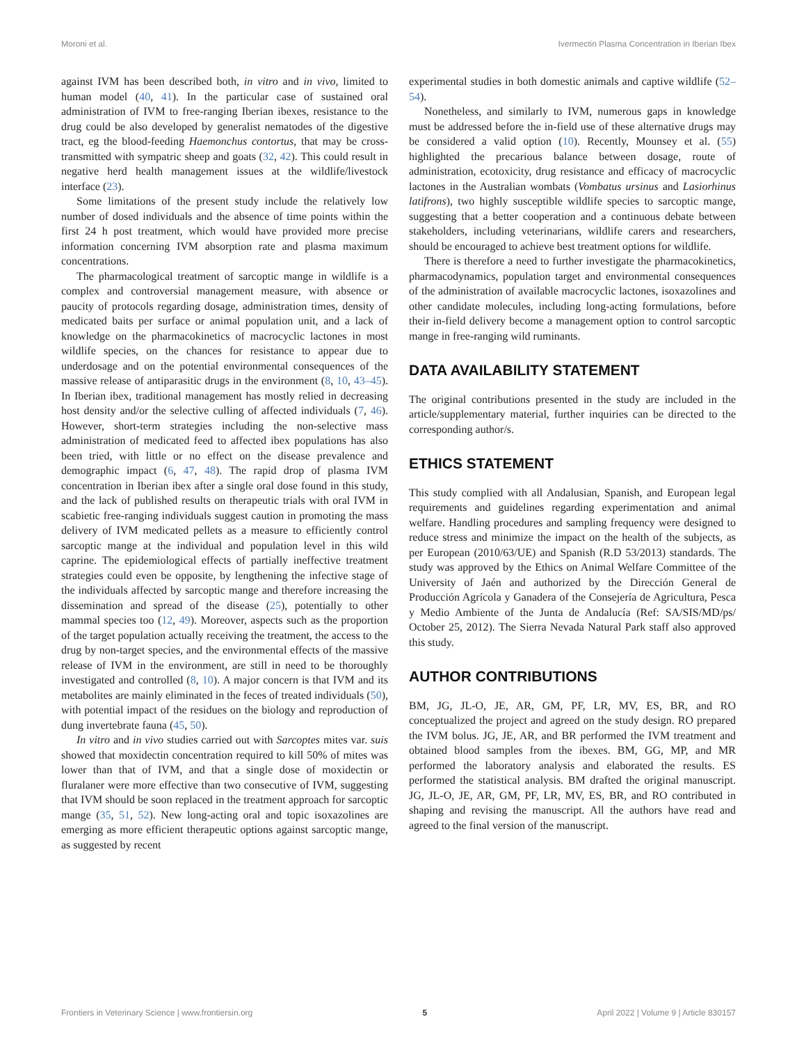Moroni et al. Ivermectin Plasma Concentration in Iberian Ibex
against IVM has been described both, in vitro and in vivo, limited to human model (40, 41). In the particular case of sustained oral administration of IVM to free-ranging Iberian ibexes, resistance to the drug could be also developed by generalist nematodes of the digestive tract, eg the blood-feeding Haemonchus contortus, that may be cross-transmitted with sympatric sheep and goats (32, 42). This could result in negative herd health management issues at the wildlife/livestock interface (23).
Some limitations of the present study include the relatively low number of dosed individuals and the absence of time points within the first 24 h post treatment, which would have provided more precise information concerning IVM absorption rate and plasma maximum concentrations.
The pharmacological treatment of sarcoptic mange in wildlife is a complex and controversial management measure, with absence or paucity of protocols regarding dosage, administration times, density of medicated baits per surface or animal population unit, and a lack of knowledge on the pharmacokinetics of macrocyclic lactones in most wildlife species, on the chances for resistance to appear due to underdosage and on the potential environmental consequences of the massive release of antiparasitic drugs in the environment (8, 10, 43–45). In Iberian ibex, traditional management has mostly relied in decreasing host density and/or the selective culling of affected individuals (7, 46). However, short-term strategies including the non-selective mass administration of medicated feed to affected ibex populations has also been tried, with little or no effect on the disease prevalence and demographic impact (6, 47, 48). The rapid drop of plasma IVM concentration in Iberian ibex after a single oral dose found in this study, and the lack of published results on therapeutic trials with oral IVM in scabietic free-ranging individuals suggest caution in promoting the mass delivery of IVM medicated pellets as a measure to efficiently control sarcoptic mange at the individual and population level in this wild caprine. The epidemiological effects of partially ineffective treatment strategies could even be opposite, by lengthening the infective stage of the individuals affected by sarcoptic mange and therefore increasing the dissemination and spread of the disease (25), potentially to other mammal species too (12, 49). Moreover, aspects such as the proportion of the target population actually receiving the treatment, the access to the drug by non-target species, and the environmental effects of the massive release of IVM in the environment, are still in need to be thoroughly investigated and controlled (8, 10). A major concern is that IVM and its metabolites are mainly eliminated in the feces of treated individuals (50), with potential impact of the residues on the biology and reproduction of dung invertebrate fauna (45, 50).
In vitro and in vivo studies carried out with Sarcoptes mites var. suis showed that moxidectin concentration required to kill 50% of mites was lower than that of IVM, and that a single dose of moxidectin or fluralaner were more effective than two consecutive of IVM, suggesting that IVM should be soon replaced in the treatment approach for sarcoptic mange (35, 51, 52). New long-acting oral and topic isoxazolines are emerging as more efficient therapeutic options against sarcoptic mange, as suggested by recent
experimental studies in both domestic animals and captive wildlife (52–54).
Nonetheless, and similarly to IVM, numerous gaps in knowledge must be addressed before the in-field use of these alternative drugs may be considered a valid option (10). Recently, Mounsey et al. (55) highlighted the precarious balance between dosage, route of administration, ecotoxicity, drug resistance and efficacy of macrocyclic lactones in the Australian wombats (Vombatus ursinus and Lasiorhinus latifrons), two highly susceptible wildlife species to sarcoptic mange, suggesting that a better cooperation and a continuous debate between stakeholders, including veterinarians, wildlife carers and researchers, should be encouraged to achieve best treatment options for wildlife.
There is therefore a need to further investigate the pharmacokinetics, pharmacodynamics, population target and environmental consequences of the administration of available macrocyclic lactones, isoxazolines and other candidate molecules, including long-acting formulations, before their in-field delivery become a management option to control sarcoptic mange in free-ranging wild ruminants.
DATA AVAILABILITY STATEMENT
The original contributions presented in the study are included in the article/supplementary material, further inquiries can be directed to the corresponding author/s.
ETHICS STATEMENT
This study complied with all Andalusian, Spanish, and European legal requirements and guidelines regarding experimentation and animal welfare. Handling procedures and sampling frequency were designed to reduce stress and minimize the impact on the health of the subjects, as per European (2010/63/UE) and Spanish (R.D 53/2013) standards. The study was approved by the Ethics on Animal Welfare Committee of the University of Jaén and authorized by the Dirección General de Producción Agrícola y Ganadera of the Consejería de Agricultura, Pesca y Medio Ambiente of the Junta de Andalucía (Ref: SA/SIS/MD/ps/ October 25, 2012). The Sierra Nevada Natural Park staff also approved this study.
AUTHOR CONTRIBUTIONS
BM, JG, JL-O, JE, AR, GM, PF, LR, MV, ES, BR, and RO conceptualized the project and agreed on the study design. RO prepared the IVM bolus. JG, JE, AR, and BR performed the IVM treatment and obtained blood samples from the ibexes. BM, GG, MP, and MR performed the laboratory analysis and elaborated the results. ES performed the statistical analysis. BM drafted the original manuscript. JG, JL-O, JE, AR, GM, PF, LR, MV, ES, BR, and RO contributed in shaping and revising the manuscript. All the authors have read and agreed to the final version of the manuscript.
Frontiers in Veterinary Science | www.frontiersin.org 5 April 2022 | Volume 9 | Article 830157